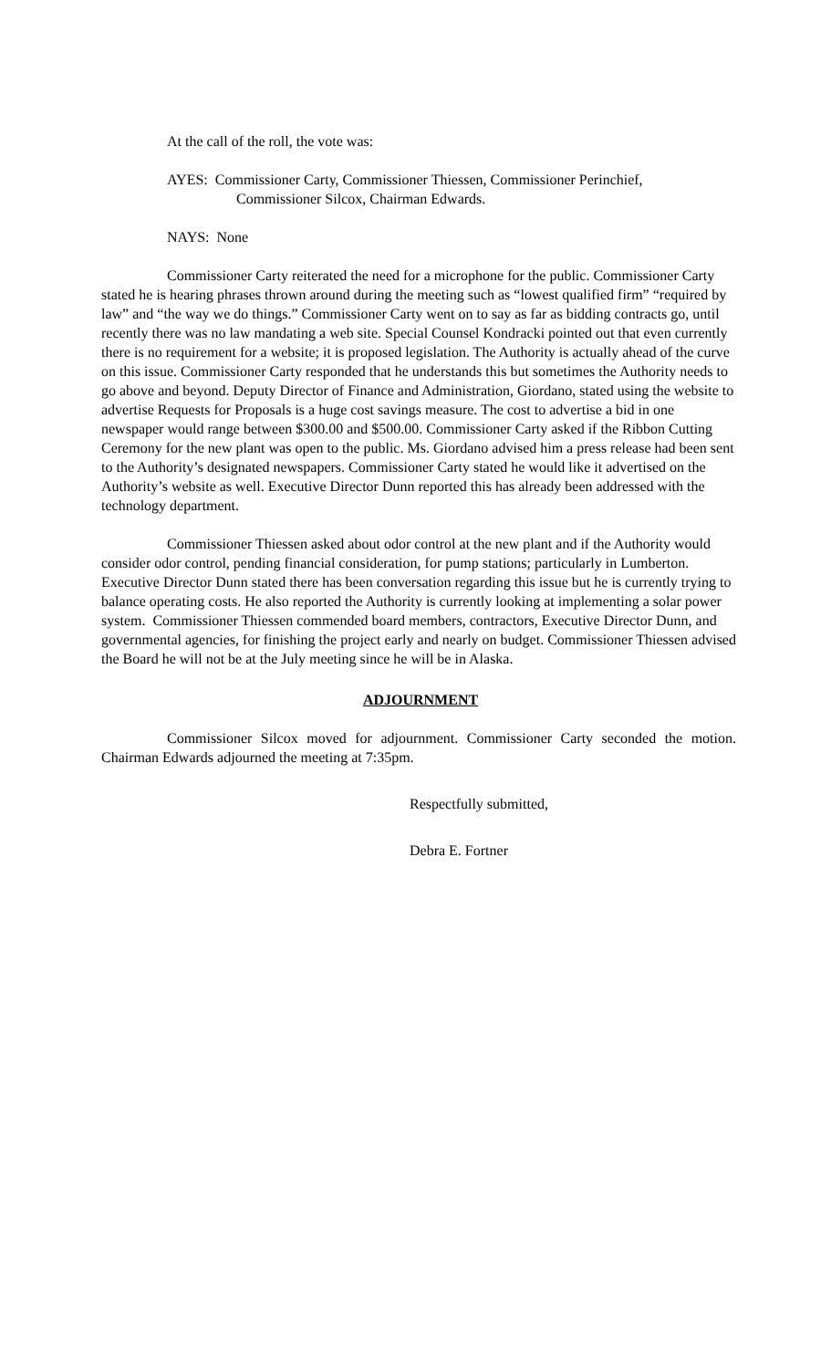At the call of the roll, the vote was:
AYES: Commissioner Carty, Commissioner Thiessen, Commissioner Perinchief,
Commissioner Silcox, Chairman Edwards.
NAYS: None
Commissioner Carty reiterated the need for a microphone for the public. Commissioner Carty stated he is hearing phrases thrown around during the meeting such as “lowest qualified firm” “required by law” and “the way we do things.” Commissioner Carty went on to say as far as bidding contracts go, until recently there was no law mandating a web site. Special Counsel Kondracki pointed out that even currently there is no requirement for a website; it is proposed legislation. The Authority is actually ahead of the curve on this issue. Commissioner Carty responded that he understands this but sometimes the Authority needs to go above and beyond. Deputy Director of Finance and Administration, Giordano, stated using the website to advertise Requests for Proposals is a huge cost savings measure. The cost to advertise a bid in one newspaper would range between $300.00 and $500.00. Commissioner Carty asked if the Ribbon Cutting Ceremony for the new plant was open to the public. Ms. Giordano advised him a press release had been sent to the Authority’s designated newspapers. Commissioner Carty stated he would like it advertised on the Authority’s website as well. Executive Director Dunn reported this has already been addressed with the technology department.
Commissioner Thiessen asked about odor control at the new plant and if the Authority would consider odor control, pending financial consideration, for pump stations; particularly in Lumberton. Executive Director Dunn stated there has been conversation regarding this issue but he is currently trying to balance operating costs. He also reported the Authority is currently looking at implementing a solar power system. Commissioner Thiessen commended board members, contractors, Executive Director Dunn, and governmental agencies, for finishing the project early and nearly on budget. Commissioner Thiessen advised the Board he will not be at the July meeting since he will be in Alaska.
ADJOURNMENT
Commissioner Silcox moved for adjournment. Commissioner Carty seconded the motion. Chairman Edwards adjourned the meeting at 7:35pm.
Respectfully submitted,
Debra E. Fortner